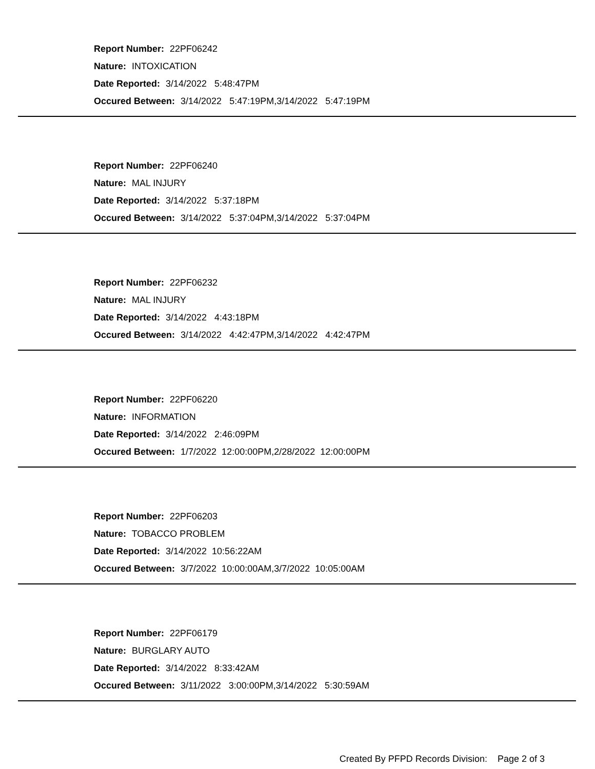Report Number: 22PF06242
Nature: INTOXICATION
Date Reported: 3/14/2022 5:48:47PM
Occured Between: 3/14/2022 5:47:19PM,3/14/2022 5:47:19PM
Report Number: 22PF06240
Nature: MAL INJURY
Date Reported: 3/14/2022 5:37:18PM
Occured Between: 3/14/2022 5:37:04PM,3/14/2022 5:37:04PM
Report Number: 22PF06232
Nature: MAL INJURY
Date Reported: 3/14/2022 4:43:18PM
Occured Between: 3/14/2022 4:42:47PM,3/14/2022 4:42:47PM
Report Number: 22PF06220
Nature: INFORMATION
Date Reported: 3/14/2022 2:46:09PM
Occured Between: 1/7/2022 12:00:00PM,2/28/2022 12:00:00PM
Report Number: 22PF06203
Nature: TOBACCO PROBLEM
Date Reported: 3/14/2022 10:56:22AM
Occured Between: 3/7/2022 10:00:00AM,3/7/2022 10:05:00AM
Report Number: 22PF06179
Nature: BURGLARY AUTO
Date Reported: 3/14/2022 8:33:42AM
Occured Between: 3/11/2022 3:00:00PM,3/14/2022 5:30:59AM
Created By PFPD Records Division: Page 2 of 3